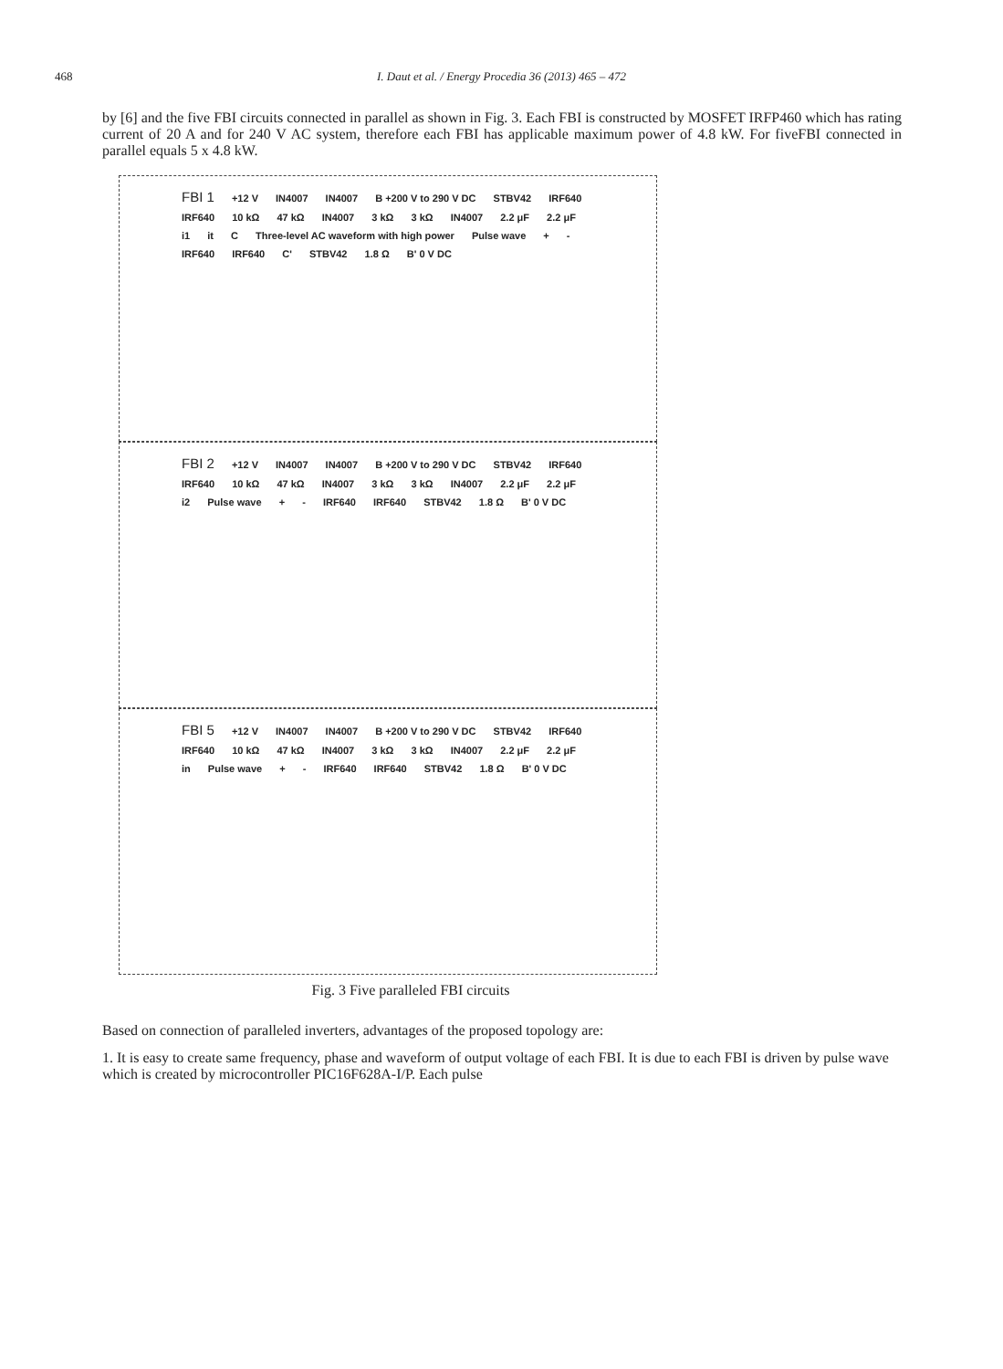468
I. Daut et al. / Energy Procedia 36 (2013) 465 – 472
by [6] and the five FBI circuits connected in parallel as shown in Fig. 3. Each FBI is constructed by MOSFET IRFP460 which has rating current of 20 A and for 240 V AC system, therefore each FBI has applicable maximum power of 4.8 kW. For fiveFBI connected in parallel equals 5 x 4.8 kW.
FBI 1 +12 V IN4007 IN4007 B +200 V to 290 V DC STBV42 IRF640 IRF640 10 kΩ 47 kΩ IN4007 3 kΩ 3 kΩ IN4007 2.2 μF 2.2 μF i1 it C Three-level AC waveform with high power Pulse wave + - IRF640 IRF640 C' STBV42 1.8 Ω B' 0 V DC
FBI 2 +12 V IN4007 IN4007 B +200 V to 290 V DC STBV42 IRF640 IRF640 10 kΩ 47 kΩ IN4007 3 kΩ 3 kΩ IN4007 2.2 μF 2.2 μF i2 Pulse wave + - IRF640 IRF640 STBV42 1.8 Ω B' 0 V DC
FBI 5 +12 V IN4007 IN4007 B +200 V to 290 V DC STBV42 IRF640 IRF640 10 kΩ 47 kΩ IN4007 3 kΩ 3 kΩ IN4007 2.2 μF 2.2 μF in Pulse wave + - IRF640 IRF640 STBV42 1.8 Ω B' 0 V DC
Fig. 3 Five paralleled FBI circuits
Based on connection of paralleled inverters, advantages of the proposed topology are:
1. It is easy to create same frequency, phase and waveform of output voltage of each FBI. It is due to each FBI is driven by pulse wave which is created by microcontroller PIC16F628A-I/P. Each pulse